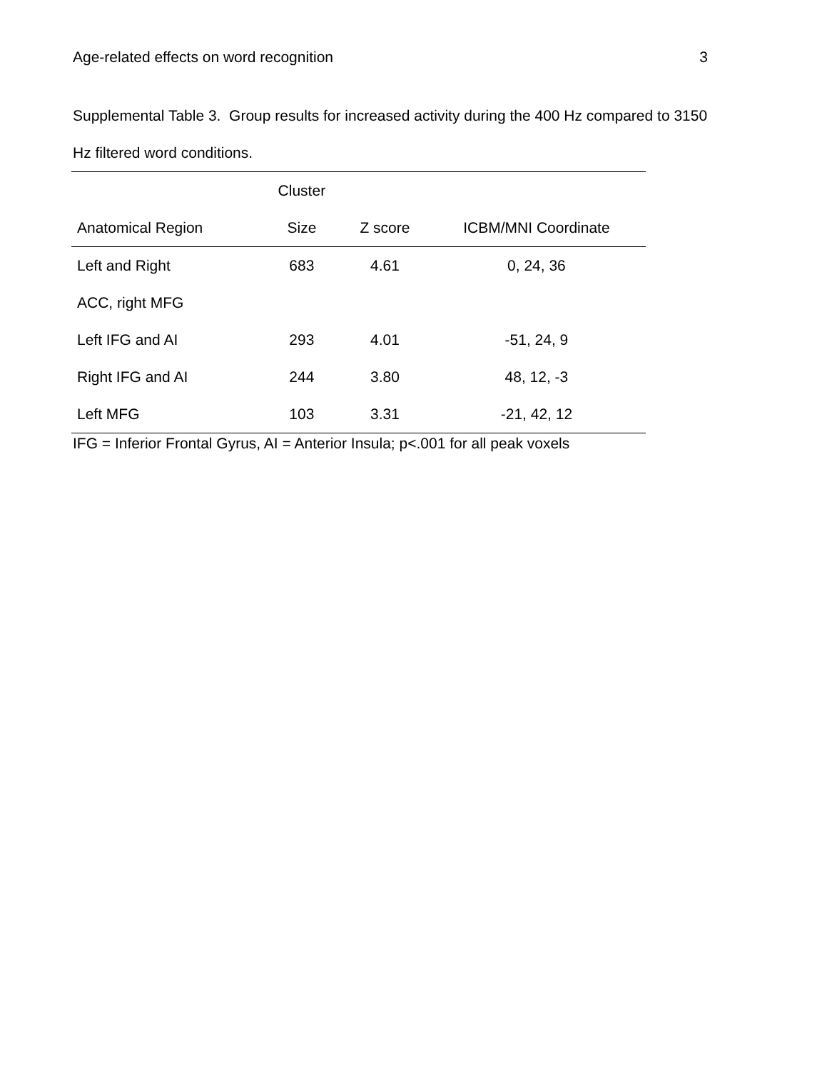Age-related effects on word recognition 3
Supplemental Table 3. Group results for increased activity during the 400 Hz compared to 3150 Hz filtered word conditions.
| | Cluster | | |
| --- | --- | --- | --- |
| Anatomical Region | Size | Z score | ICBM/MNI Coordinate |
| Left and Right | 683 | 4.61 | 0, 24, 36 |
| ACC, right MFG | | | |
| Left IFG and AI | 293 | 4.01 | -51, 24, 9 |
| Right IFG and AI | 244 | 3.80 | 48, 12, -3 |
| Left MFG | 103 | 3.31 | -21, 42, 12 |
IFG = Inferior Frontal Gyrus, AI = Anterior Insula; p<.001 for all peak voxels